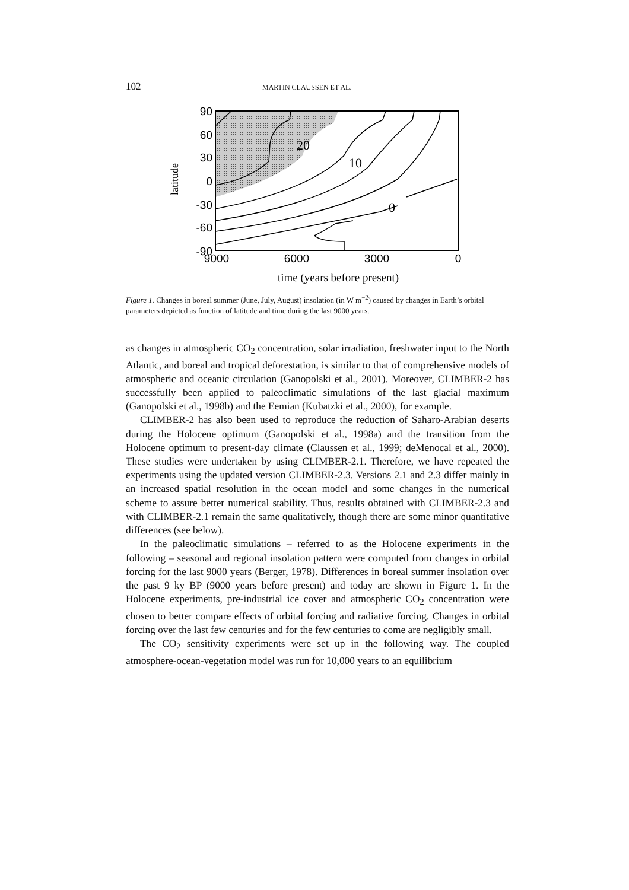102 MARTIN CLAUSSEN ET AL.
90
60
30
0
-30
-60
-90
9000
6000
3000
0
20
10
0
time (years before present)
latitude
Figure 1. Changes in boreal summer (June, July, August) insolation (in W m<sup>−2</sup>) caused by changes in Earth’s orbital parameters depicted as function of latitude and time during the last 9000 years.
as changes in atmospheric CO<sub>2</sub> concentration, solar irradiation, freshwater input to the North Atlantic, and boreal and tropical deforestation, is similar to that of comprehensive models of atmospheric and oceanic circulation (Ganopolski et al., 2001). Moreover, CLIMBER-2 has successfully been applied to paleoclimatic simulations of the last glacial maximum (Ganopolski et al., 1998b) and the Eemian (Kubatzki et al., 2000), for example.
CLIMBER-2 has also been used to reproduce the reduction of Saharo-Arabian deserts during the Holocene optimum (Ganopolski et al., 1998a) and the transition from the Holocene optimum to present-day climate (Claussen et al., 1999; deMenocal et al., 2000). These studies were undertaken by using CLIMBER-2.1. Therefore, we have repeated the experiments using the updated version CLIMBER-2.3. Versions 2.1 and 2.3 differ mainly in an increased spatial resolution in the ocean model and some changes in the numerical scheme to assure better numerical stability. Thus, results obtained with CLIMBER-2.3 and with CLIMBER-2.1 remain the same qualitatively, though there are some minor quantitative differences (see below).
In the paleoclimatic simulations – referred to as the Holocene experiments in the following – seasonal and regional insolation pattern were computed from changes in orbital forcing for the last 9000 years (Berger, 1978). Differences in boreal summer insolation over the past 9 ky BP (9000 years before present) and today are shown in Figure 1. In the Holocene experiments, pre-industrial ice cover and atmospheric CO<sub>2</sub> concentration were chosen to better compare effects of orbital forcing and radiative forcing. Changes in orbital forcing over the last few centuries and for the few centuries to come are negligibly small.
The CO<sub>2</sub> sensitivity experiments were set up in the following way. The coupled atmosphere-ocean-vegetation model was run for 10,000 years to an equilibrium